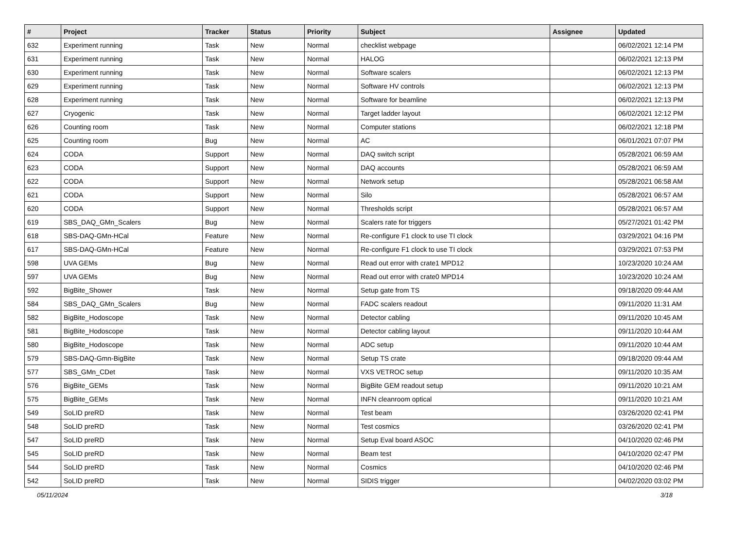| # | Project | Tracker | Status | Priority | Subject | Assignee | Updated |
| --- | --- | --- | --- | --- | --- | --- | --- |
| 632 | Experiment running | Task | New | Normal | checklist webpage | | 06/02/2021 12:14 PM |
| 631 | Experiment running | Task | New | Normal | HALOG | | 06/02/2021 12:13 PM |
| 630 | Experiment running | Task | New | Normal | Software scalers | | 06/02/2021 12:13 PM |
| 629 | Experiment running | Task | New | Normal | Software HV controls | | 06/02/2021 12:13 PM |
| 628 | Experiment running | Task | New | Normal | Software for beamline | | 06/02/2021 12:13 PM |
| 627 | Cryogenic | Task | New | Normal | Target ladder layout | | 06/02/2021 12:12 PM |
| 626 | Counting room | Task | New | Normal | Computer stations | | 06/02/2021 12:18 PM |
| 625 | Counting room | Bug | New | Normal | AC | | 06/01/2021 07:07 PM |
| 624 | CODA | Support | New | Normal | DAQ switch script | | 05/28/2021 06:59 AM |
| 623 | CODA | Support | New | Normal | DAQ accounts | | 05/28/2021 06:59 AM |
| 622 | CODA | Support | New | Normal | Network setup | | 05/28/2021 06:58 AM |
| 621 | CODA | Support | New | Normal | Silo | | 05/28/2021 06:57 AM |
| 620 | CODA | Support | New | Normal | Thresholds script | | 05/28/2021 06:57 AM |
| 619 | SBS_DAQ_GMn_Scalers | Bug | New | Normal | Scalers rate for triggers | | 05/27/2021 01:42 PM |
| 618 | SBS-DAQ-GMn-HCal | Feature | New | Normal | Re-configure F1 clock to use TI clock | | 03/29/2021 04:16 PM |
| 617 | SBS-DAQ-GMn-HCal | Feature | New | Normal | Re-configure F1 clock to use TI clock | | 03/29/2021 07:53 PM |
| 598 | UVA GEMs | Bug | New | Normal | Read out error with crate1 MPD12 | | 10/23/2020 10:24 AM |
| 597 | UVA GEMs | Bug | New | Normal | Read out error with crate0 MPD14 | | 10/23/2020 10:24 AM |
| 592 | BigBite_Shower | Task | New | Normal | Setup gate from TS | | 09/18/2020 09:44 AM |
| 584 | SBS_DAQ_GMn_Scalers | Bug | New | Normal | FADC scalers readout | | 09/11/2020 11:31 AM |
| 582 | BigBite_Hodoscope | Task | New | Normal | Detector cabling | | 09/11/2020 10:45 AM |
| 581 | BigBite_Hodoscope | Task | New | Normal | Detector cabling layout | | 09/11/2020 10:44 AM |
| 580 | BigBite_Hodoscope | Task | New | Normal | ADC setup | | 09/11/2020 10:44 AM |
| 579 | SBS-DAQ-Gmn-BigBite | Task | New | Normal | Setup TS crate | | 09/18/2020 09:44 AM |
| 577 | SBS_GMn_CDet | Task | New | Normal | VXS VETROC setup | | 09/11/2020 10:35 AM |
| 576 | BigBite_GEMs | Task | New | Normal | BigBite GEM readout setup | | 09/11/2020 10:21 AM |
| 575 | BigBite_GEMs | Task | New | Normal | INFN cleanroom optical | | 09/11/2020 10:21 AM |
| 549 | SoLID preRD | Task | New | Normal | Test beam | | 03/26/2020 02:41 PM |
| 548 | SoLID preRD | Task | New | Normal | Test cosmics | | 03/26/2020 02:41 PM |
| 547 | SoLID preRD | Task | New | Normal | Setup Eval board ASOC | | 04/10/2020 02:46 PM |
| 545 | SoLID preRD | Task | New | Normal | Beam test | | 04/10/2020 02:47 PM |
| 544 | SoLID preRD | Task | New | Normal | Cosmics | | 04/10/2020 02:46 PM |
| 542 | SoLID preRD | Task | New | Normal | SIDIS trigger | | 04/02/2020 03:02 PM |
05/11/2024 3/18